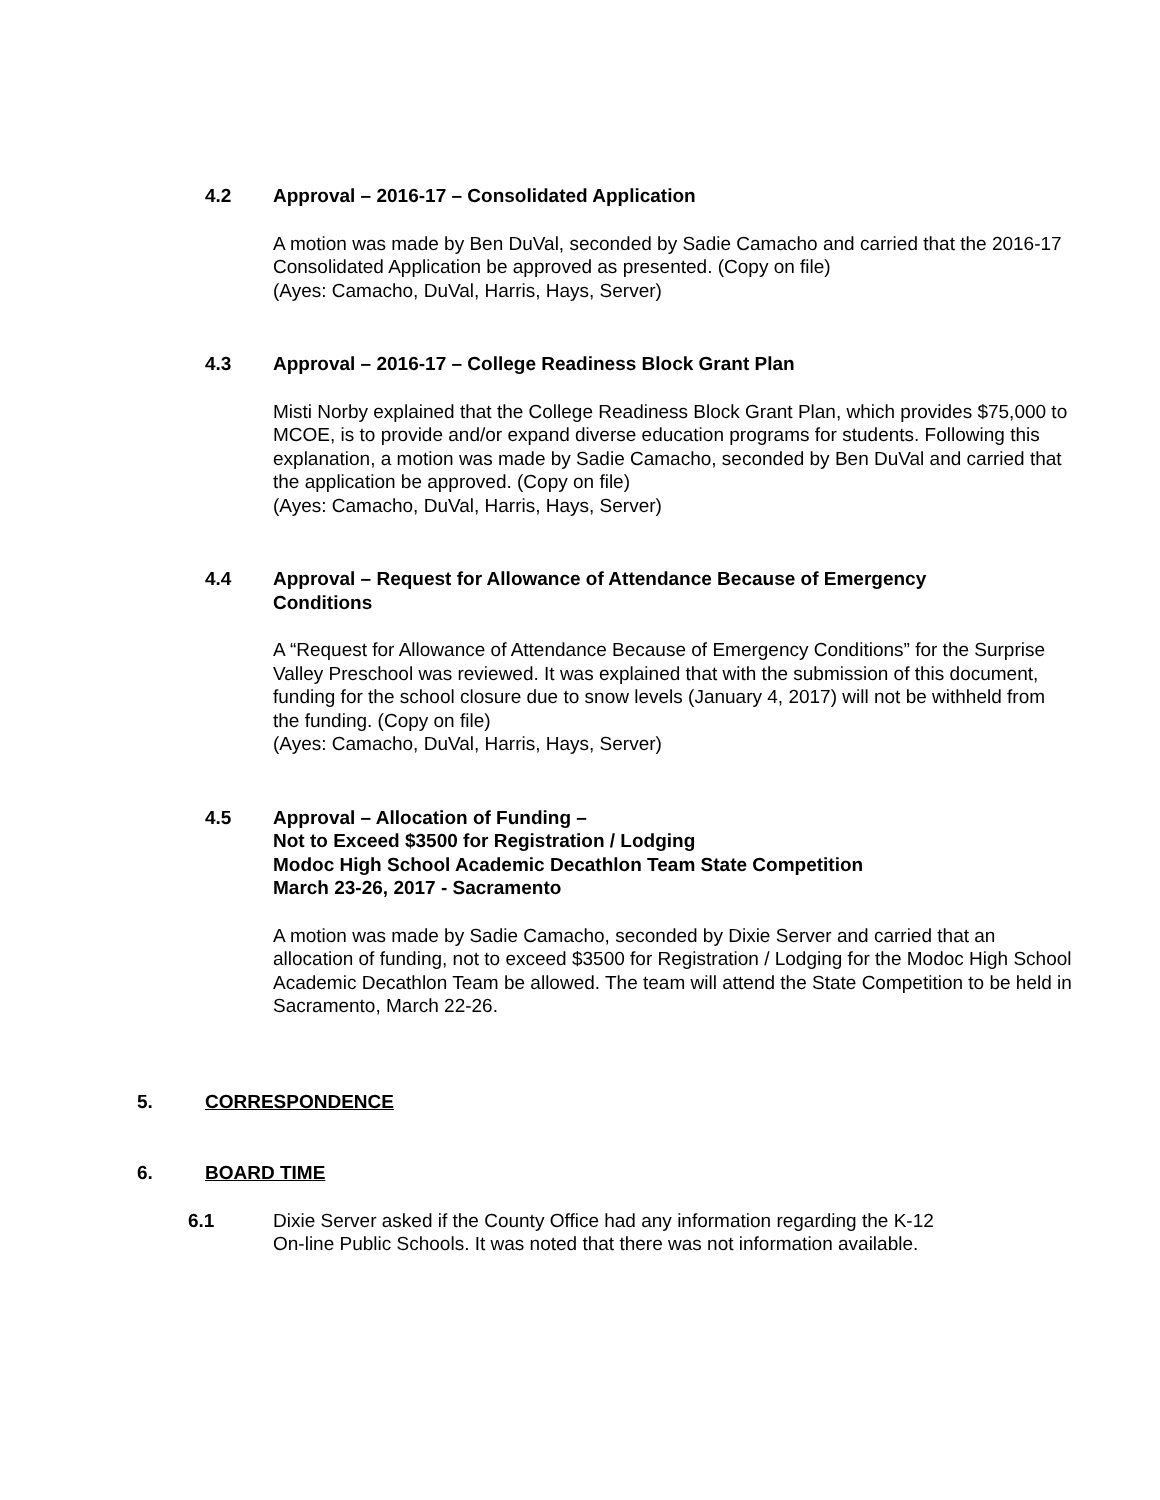4.2 Approval – 2016-17 – Consolidated Application
A motion was made by Ben DuVal, seconded by Sadie Camacho and carried that the 2016-17 Consolidated Application be approved as presented. (Copy on file)
(Ayes: Camacho, DuVal, Harris, Hays, Server)
4.3 Approval – 2016-17 – College Readiness Block Grant Plan
Misti Norby explained that the College Readiness Block Grant Plan, which provides $75,000 to MCOE, is to provide and/or expand diverse education programs for students. Following this explanation, a motion was made by Sadie Camacho, seconded by Ben DuVal and carried that the application be approved. (Copy on file)
(Ayes: Camacho, DuVal, Harris, Hays, Server)
4.4 Approval – Request for Allowance of Attendance Because of Emergency
Conditions
A “Request for Allowance of Attendance Because of Emergency Conditions” for the Surprise Valley Preschool was reviewed. It was explained that with the submission of this document, funding for the school closure due to snow levels (January 4, 2017) will not be withheld from the funding. (Copy on file)
(Ayes: Camacho, DuVal, Harris, Hays, Server)
4.5 Approval – Allocation of Funding –
Not to Exceed $3500 for Registration / Lodging
Modoc High School Academic Decathlon Team State Competition
March 23-26, 2017 - Sacramento
A motion was made by Sadie Camacho, seconded by Dixie Server and carried that an allocation of funding, not to exceed $3500 for Registration / Lodging for the Modoc High School Academic Decathlon Team be allowed. The team will attend the State Competition to be held in Sacramento, March 22-26.
5. CORRESPONDENCE
6. BOARD TIME
6.1 Dixie Server asked if the County Office had any information regarding the K-12
On-line Public Schools. It was noted that there was not information available.